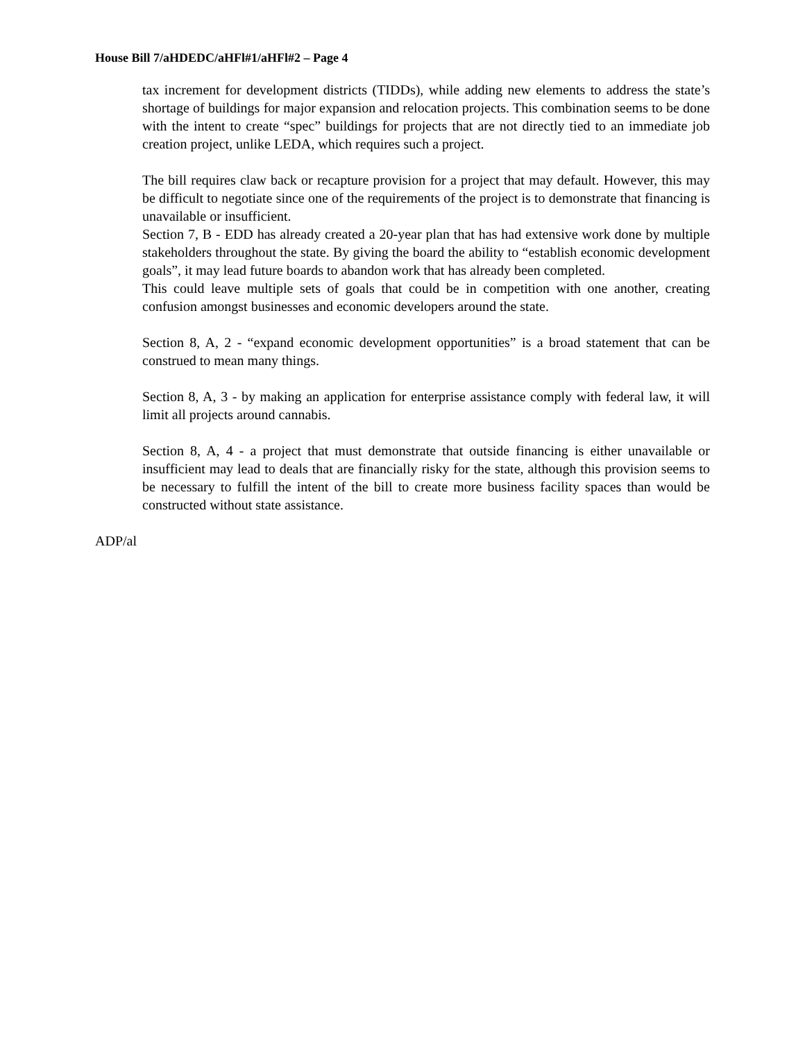House Bill 7/aHDEDC/aHFl#1/aHFl#2 – Page 4
tax increment for development districts (TIDDs), while adding new elements to address the state’s shortage of buildings for major expansion and relocation projects. This combination seems to be done with the intent to create “spec” buildings for projects that are not directly tied to an immediate job creation project, unlike LEDA, which requires such a project.
The bill requires claw back or recapture provision for a project that may default. However, this may be difficult to negotiate since one of the requirements of the project is to demonstrate that financing is unavailable or insufficient.
Section 7, B - EDD has already created a 20-year plan that has had extensive work done by multiple stakeholders throughout the state. By giving the board the ability to “establish economic development goals”, it may lead future boards to abandon work that has already been completed.
This could leave multiple sets of goals that could be in competition with one another, creating confusion amongst businesses and economic developers around the state.
Section 8, A, 2 - “expand economic development opportunities” is a broad statement that can be construed to mean many things.
Section 8, A, 3 - by making an application for enterprise assistance comply with federal law, it will limit all projects around cannabis.
Section 8, A, 4 - a project that must demonstrate that outside financing is either unavailable or insufficient may lead to deals that are financially risky for the state, although this provision seems to be necessary to fulfill the intent of the bill to create more business facility spaces than would be constructed without state assistance.
ADP/al